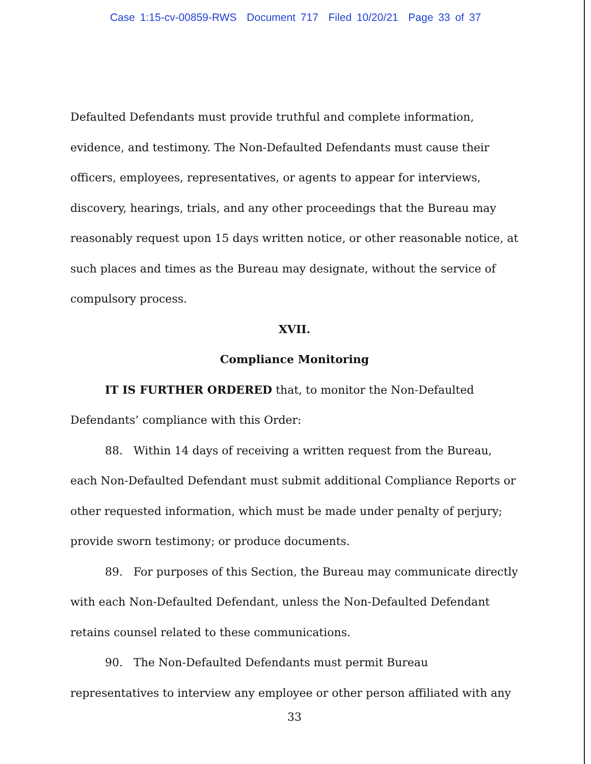Case 1:15-cv-00859-RWS Document 717 Filed 10/20/21 Page 33 of 37
Defaulted Defendants must provide truthful and complete information, evidence, and testimony. The Non-Defaulted Defendants must cause their officers, employees, representatives, or agents to appear for interviews, discovery, hearings, trials, and any other proceedings that the Bureau may reasonably request upon 15 days written notice, or other reasonable notice, at such places and times as the Bureau may designate, without the service of compulsory process.
XVII.
Compliance Monitoring
IT IS FURTHER ORDERED that, to monitor the Non-Defaulted Defendants’ compliance with this Order:
88. Within 14 days of receiving a written request from the Bureau, each Non-Defaulted Defendant must submit additional Compliance Reports or other requested information, which must be made under penalty of perjury; provide sworn testimony; or produce documents.
89. For purposes of this Section, the Bureau may communicate directly with each Non-Defaulted Defendant, unless the Non-Defaulted Defendant retains counsel related to these communications.
90. The Non-Defaulted Defendants must permit Bureau representatives to interview any employee or other person affiliated with any
33